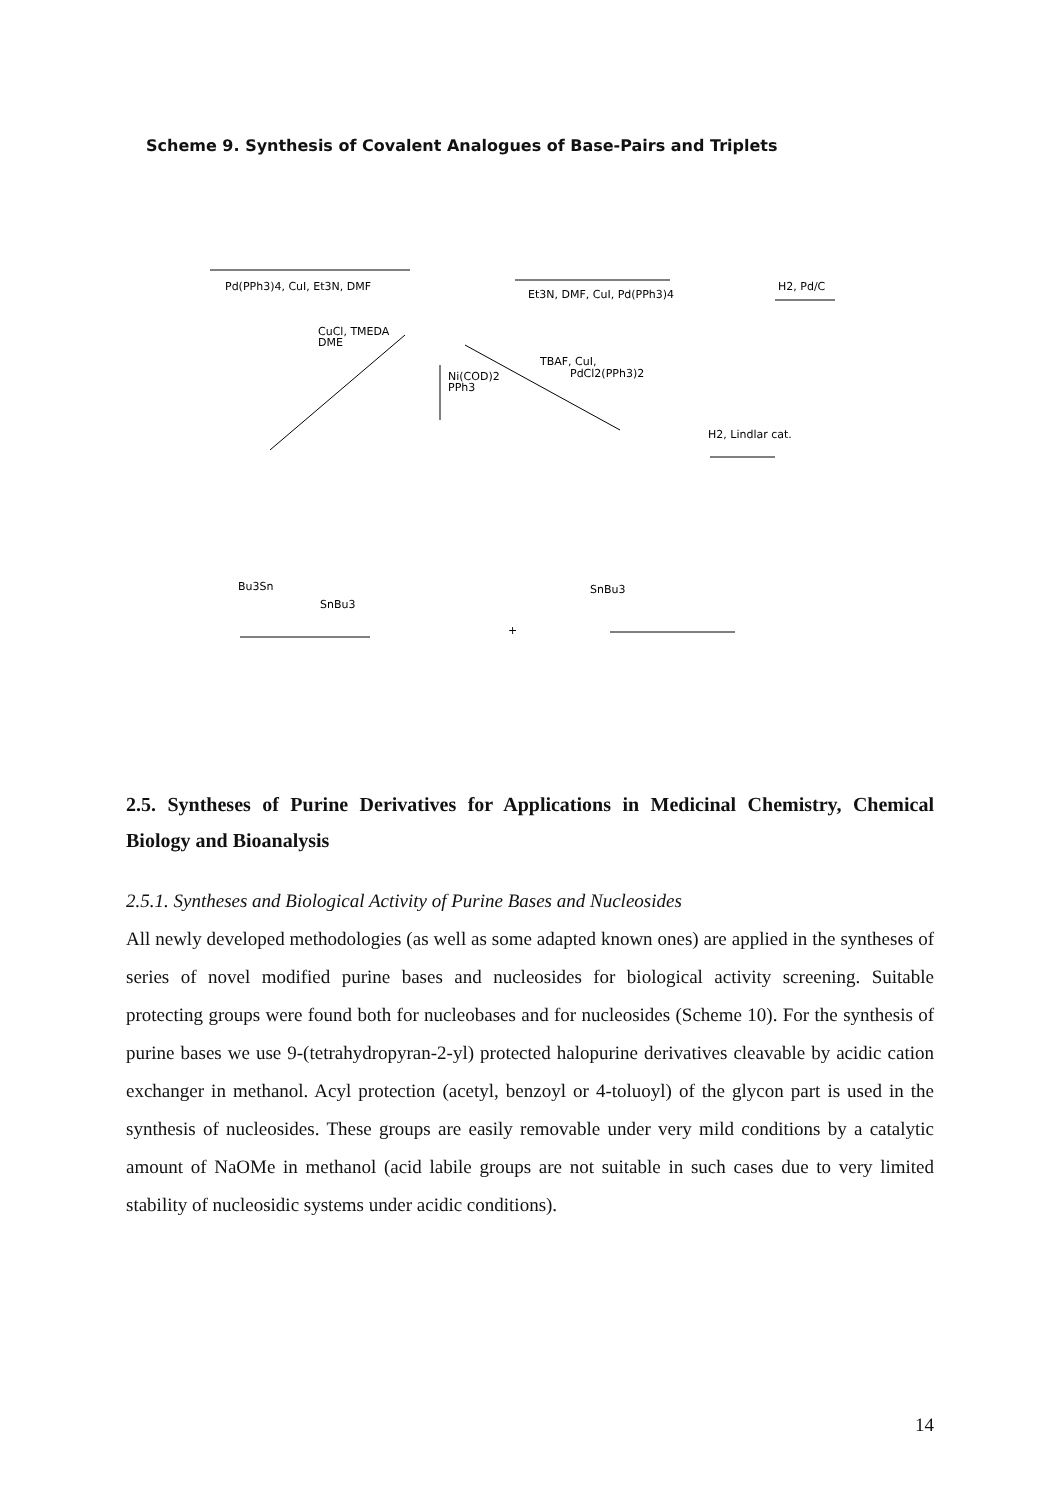Scheme 9. Synthesis of Covalent Analogues of Base-Pairs and Triplets
Pd(PPh3)4, CuI, Et3N, DMF
Et3N, DMF, CuI, Pd(PPh3)4
H2, Pd/C
CuCl, TMEDA
DME
Ni(COD)2
PPh3
TBAF, CuI,
PdCl2(PPh3)2
H2, Lindlar cat.
Bu3Sn
SnBu3
SnBu3
+
2.5. Syntheses of Purine Derivatives for Applications in Medicinal Chemistry, Chemical Biology and Bioanalysis
2.5.1. Syntheses and Biological Activity of Purine Bases and Nucleosides
All newly developed methodologies (as well as some adapted known ones) are applied in the syntheses of series of novel modified purine bases and nucleosides for biological activity screening. Suitable protecting groups were found both for nucleobases and for nucleosides (Scheme 10). For the synthesis of purine bases we use 9-(tetrahydropyran-2-yl) protected halopurine derivatives cleavable by acidic cation exchanger in methanol. Acyl protection (acetyl, benzoyl or 4-toluoyl) of the glycon part is used in the synthesis of nucleosides. These groups are easily removable under very mild conditions by a catalytic amount of NaOMe in methanol (acid labile groups are not suitable in such cases due to very limited stability of nucleosidic systems under acidic conditions).
14